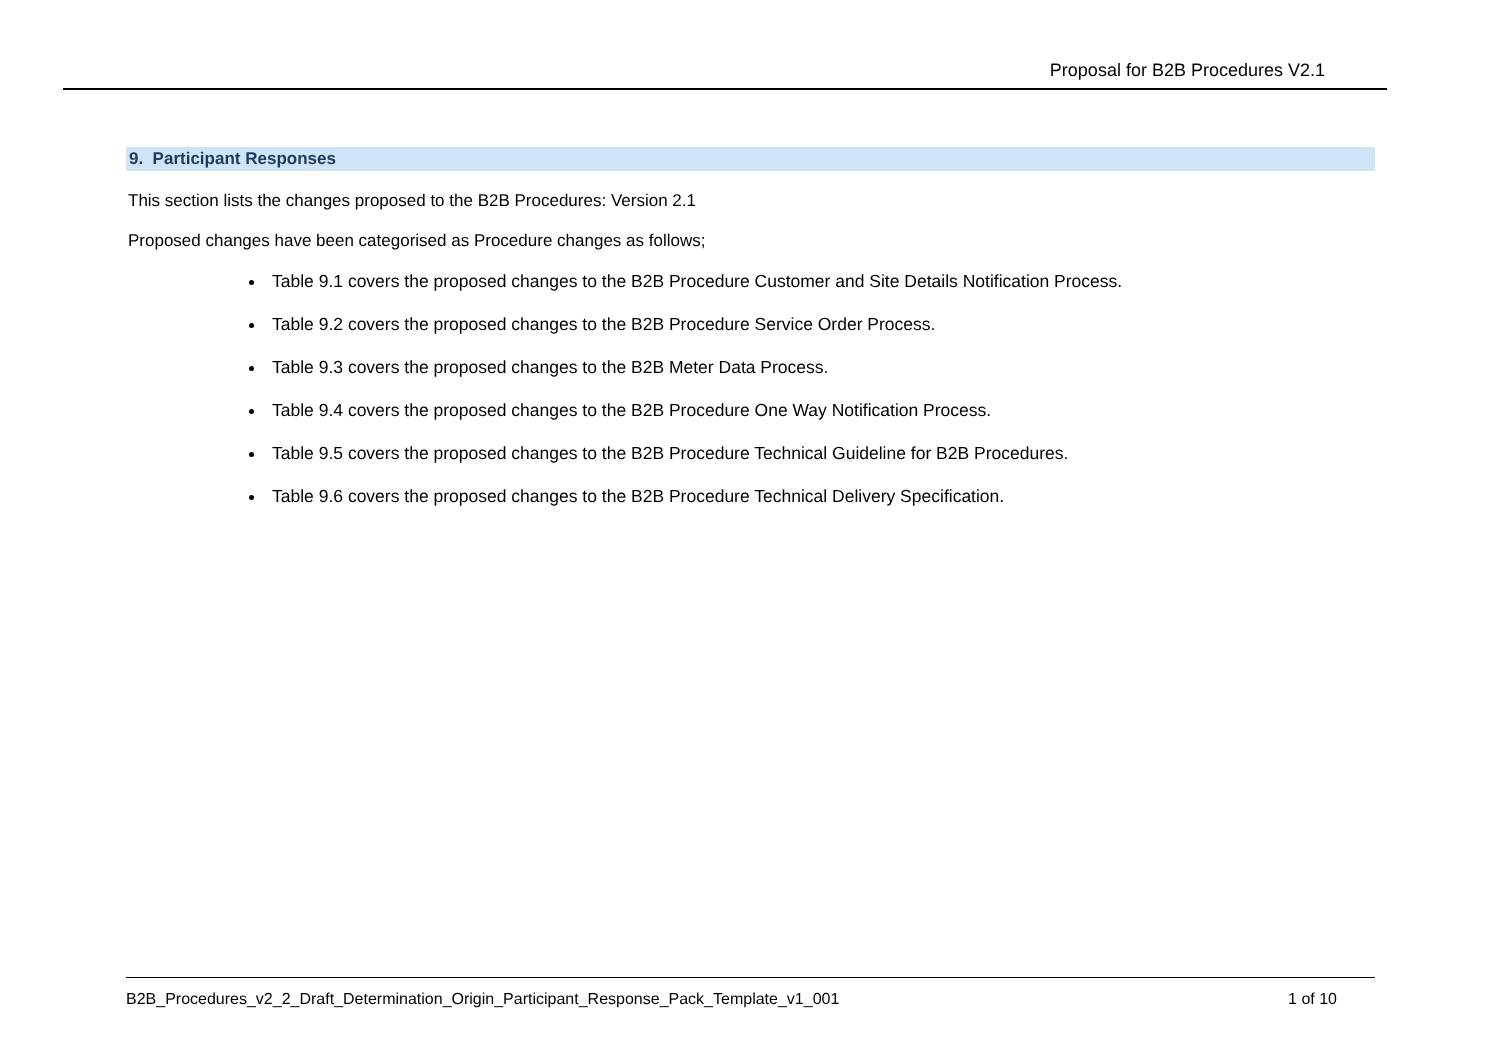Proposal for B2B Procedures V2.1
9. Participant Responses
This section lists the changes proposed to the B2B Procedures: Version 2.1
Proposed changes have been categorised as Procedure changes as follows;
Table 9.1 covers the proposed changes to the B2B Procedure Customer and Site Details Notification Process.
Table 9.2 covers the proposed changes to the B2B Procedure Service Order Process.
Table 9.3 covers the proposed changes to the B2B Meter Data Process.
Table 9.4 covers the proposed changes to the B2B Procedure One Way Notification Process.
Table 9.5 covers the proposed changes to the B2B Procedure Technical Guideline for B2B Procedures.
Table 9.6 covers the proposed changes to the B2B Procedure Technical Delivery Specification.
B2B_Procedures_v2_2_Draft_Determination_Origin_Participant_Response_Pack_Template_v1_001 1 of 10